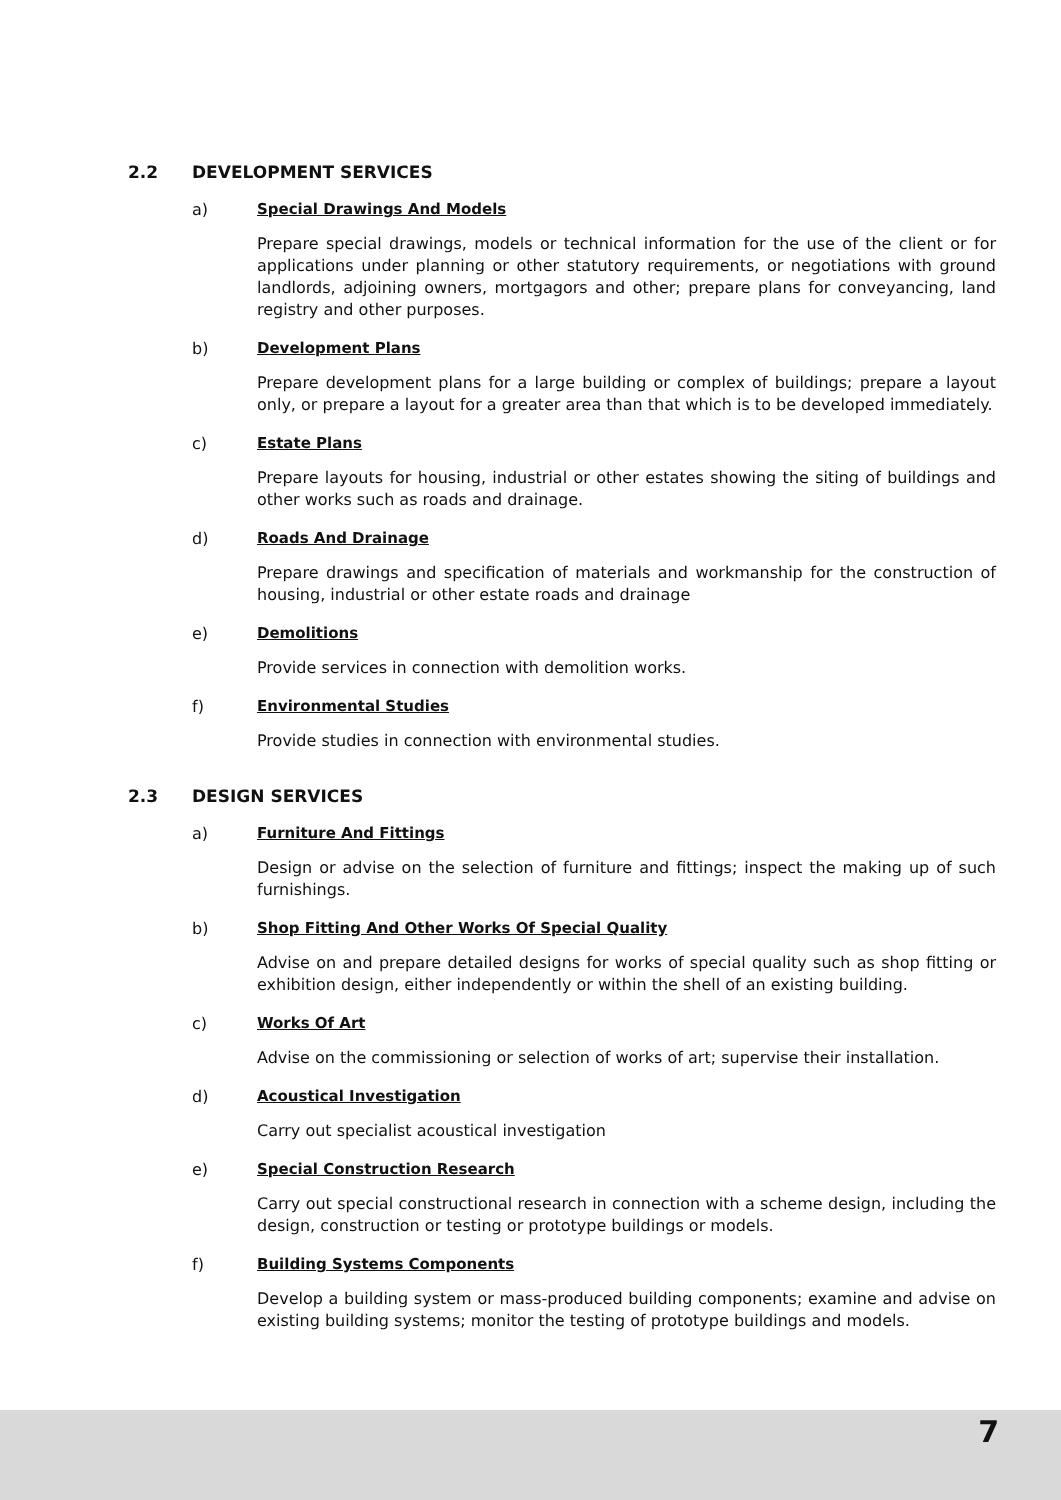2.2 DEVELOPMENT SERVICES
a) Special Drawings And Models
Prepare special drawings, models or technical information for the use of the client or for applications under planning or other statutory requirements, or negotiations with ground landlords, adjoining owners, mortgagors and other; prepare plans for conveyancing, land registry and other purposes.
b) Development Plans
Prepare development plans for a large building or complex of buildings; prepare a layout only, or prepare a layout for a greater area than that which is to be developed immediately.
c) Estate Plans
Prepare layouts for housing, industrial or other estates showing the siting of buildings and other works such as roads and drainage.
d) Roads And Drainage
Prepare drawings and specification of materials and workmanship for the construction of housing, industrial or other estate roads and drainage
e) Demolitions
Provide services in connection with demolition works.
f) Environmental Studies
Provide studies in connection with environmental studies.
2.3 DESIGN SERVICES
a) Furniture And Fittings
Design or advise on the selection of furniture and fittings; inspect the making up of such furnishings.
b) Shop Fitting And Other Works Of Special Quality
Advise on and prepare detailed designs for works of special quality such as shop fitting or exhibition design, either independently or within the shell of an existing building.
c) Works Of Art
Advise on the commissioning or selection of works of art; supervise their installation.
d) Acoustical Investigation
Carry out specialist acoustical investigation
e) Special Construction Research
Carry out special constructional research in connection with a scheme design, including the design, construction or testing or prototype buildings or models.
f) Building Systems Components
Develop a building system or mass-produced building components; examine and advise on existing building systems; monitor the testing of prototype buildings and models.
7